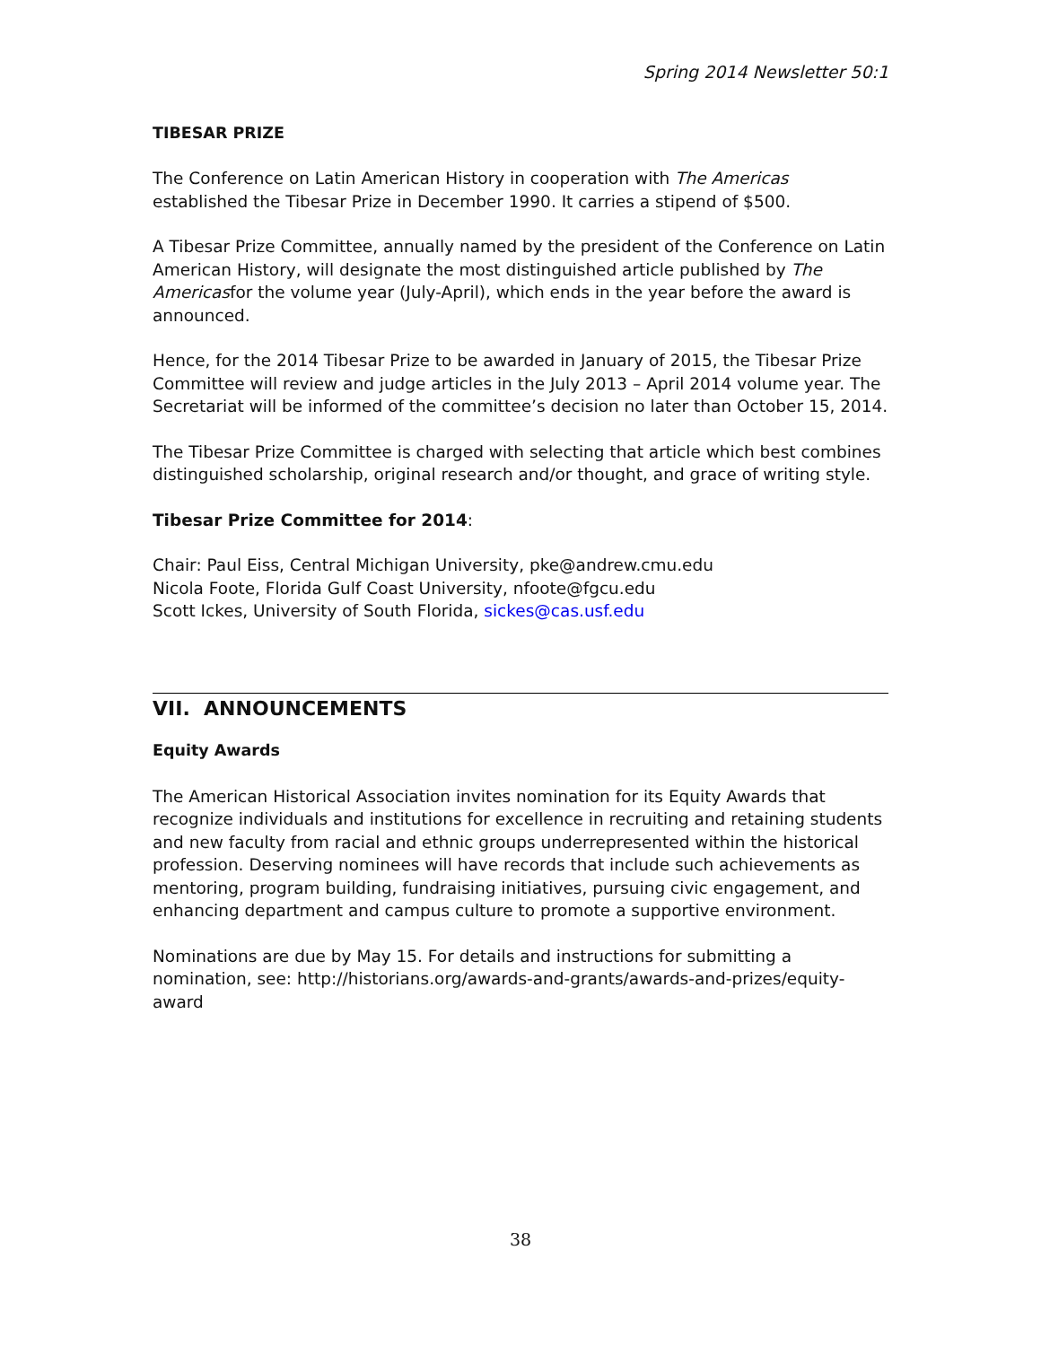Spring 2014 Newsletter 50:1
TIBESAR PRIZE
The Conference on Latin American History in cooperation with The Americas established the Tibesar Prize in December 1990. It carries a stipend of $500.
A Tibesar Prize Committee, annually named by the president of the Conference on Latin American History, will designate the most distinguished article published by The Americasfor the volume year (July-April), which ends in the year before the award is announced.
Hence, for the 2014 Tibesar Prize to be awarded in January of 2015, the Tibesar Prize Committee will review and judge articles in the July 2013 – April 2014 volume year. The Secretariat will be informed of the committee’s decision no later than October 15, 2014.
The Tibesar Prize Committee is charged with selecting that article which best combines distinguished scholarship, original research and/or thought, and grace of writing style.
Tibesar Prize Committee for 2014:
Chair: Paul Eiss, Central Michigan University, pke@andrew.cmu.edu
Nicola Foote, Florida Gulf Coast University, nfoote@fgcu.edu
Scott Ickes, University of South Florida, sickes@cas.usf.edu
VII. ANNOUNCEMENTS
Equity Awards
The American Historical Association invites nomination for its Equity Awards that recognize individuals and institutions for excellence in recruiting and retaining students and new faculty from racial and ethnic groups underrepresented within the historical profession. Deserving nominees will have records that include such achievements as mentoring, program building, fundraising initiatives, pursuing civic engagement, and enhancing department and campus culture to promote a supportive environment.
Nominations are due by May 15. For details and instructions for submitting a nomination, see: http://historians.org/awards-and-grants/awards-and-prizes/equity-award
38